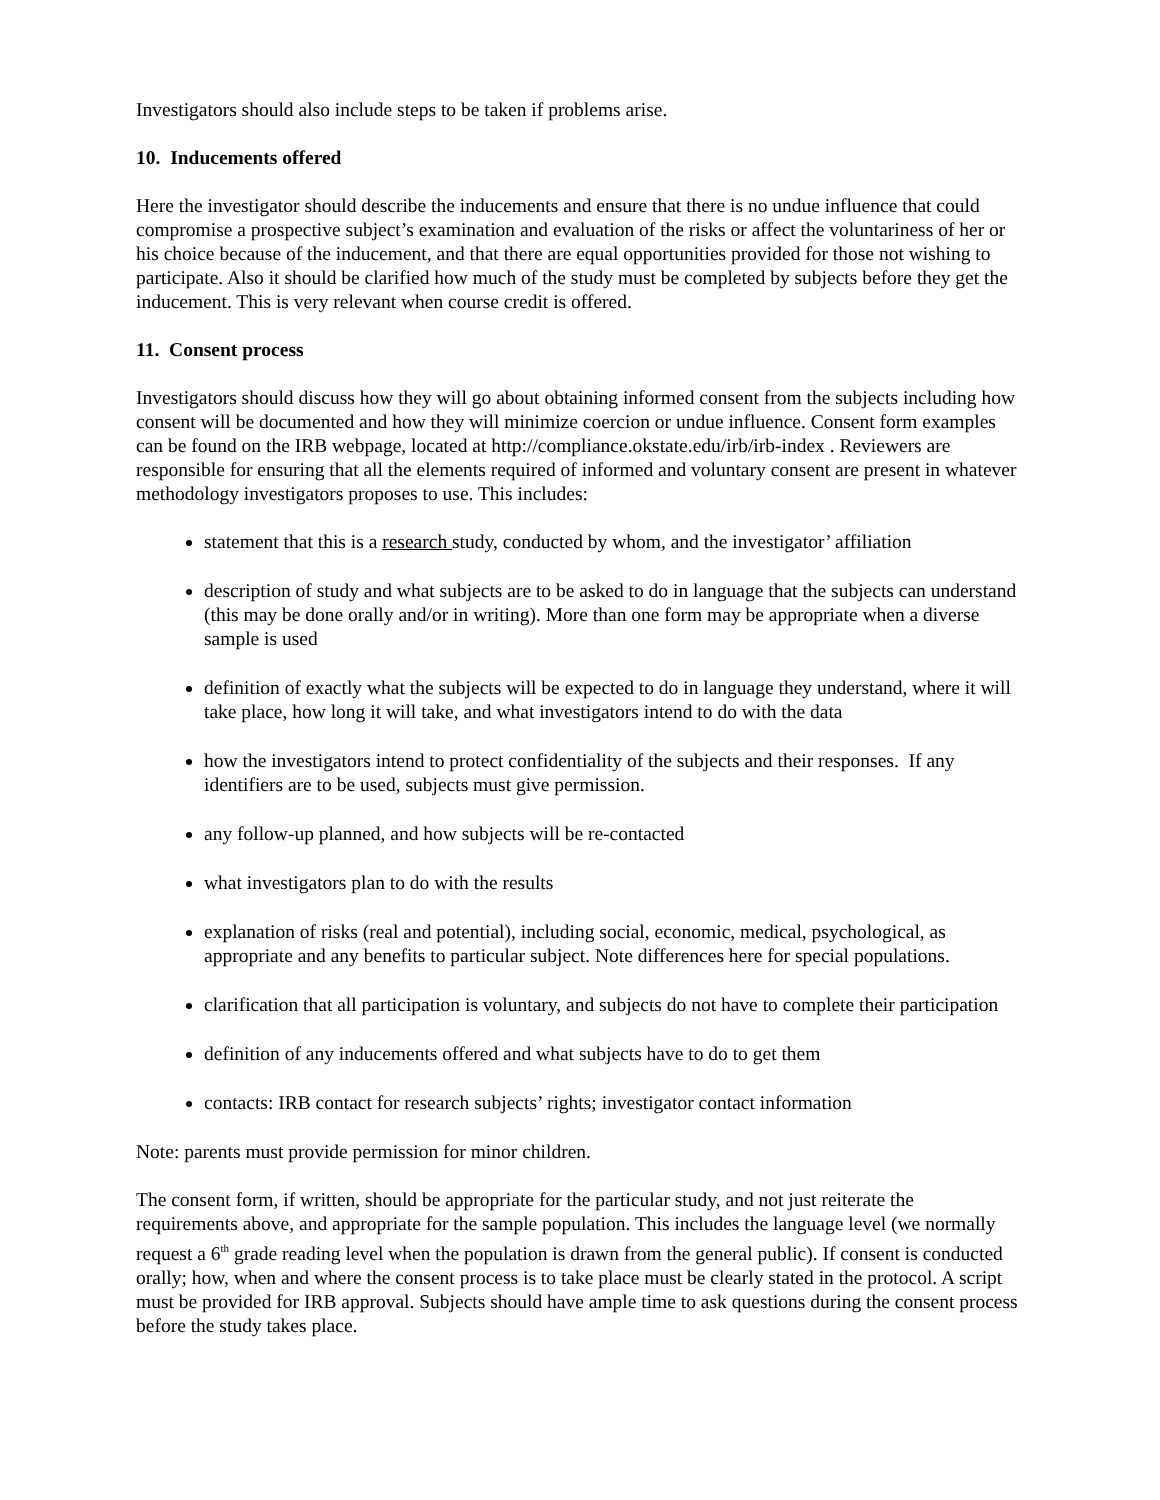Investigators should also include steps to be taken if problems arise.
10. Inducements offered
Here the investigator should describe the inducements and ensure that there is no undue influence that could compromise a prospective subject’s examination and evaluation of the risks or affect the voluntariness of her or his choice because of the inducement, and that there are equal opportunities provided for those not wishing to participate. Also it should be clarified how much of the study must be completed by subjects before they get the inducement. This is very relevant when course credit is offered.
11. Consent process
Investigators should discuss how they will go about obtaining informed consent from the subjects including how consent will be documented and how they will minimize coercion or undue influence. Consent form examples can be found on the IRB webpage, located at http://compliance.okstate.edu/irb/irb-index . Reviewers are responsible for ensuring that all the elements required of informed and voluntary consent are present in whatever methodology investigators proposes to use. This includes:
statement that this is a research study, conducted by whom, and the investigator’ affiliation
description of study and what subjects are to be asked to do in language that the subjects can understand (this may be done orally and/or in writing). More than one form may be appropriate when a diverse sample is used
definition of exactly what the subjects will be expected to do in language they understand, where it will take place, how long it will take, and what investigators intend to do with the data
how the investigators intend to protect confidentiality of the subjects and their responses. If any identifiers are to be used, subjects must give permission.
any follow-up planned, and how subjects will be re-contacted
what investigators plan to do with the results
explanation of risks (real and potential), including social, economic, medical, psychological, as appropriate and any benefits to particular subject. Note differences here for special populations.
clarification that all participation is voluntary, and subjects do not have to complete their participation
definition of any inducements offered and what subjects have to do to get them
contacts: IRB contact for research subjects’ rights; investigator contact information
Note: parents must provide permission for minor children.
The consent form, if written, should be appropriate for the particular study, and not just reiterate the requirements above, and appropriate for the sample population. This includes the language level (we normally request a 6<sup>th</sup> grade reading level when the population is drawn from the general public). If consent is conducted orally; how, when and where the consent process is to take place must be clearly stated in the protocol. A script must be provided for IRB approval. Subjects should have ample time to ask questions during the consent process before the study takes place.